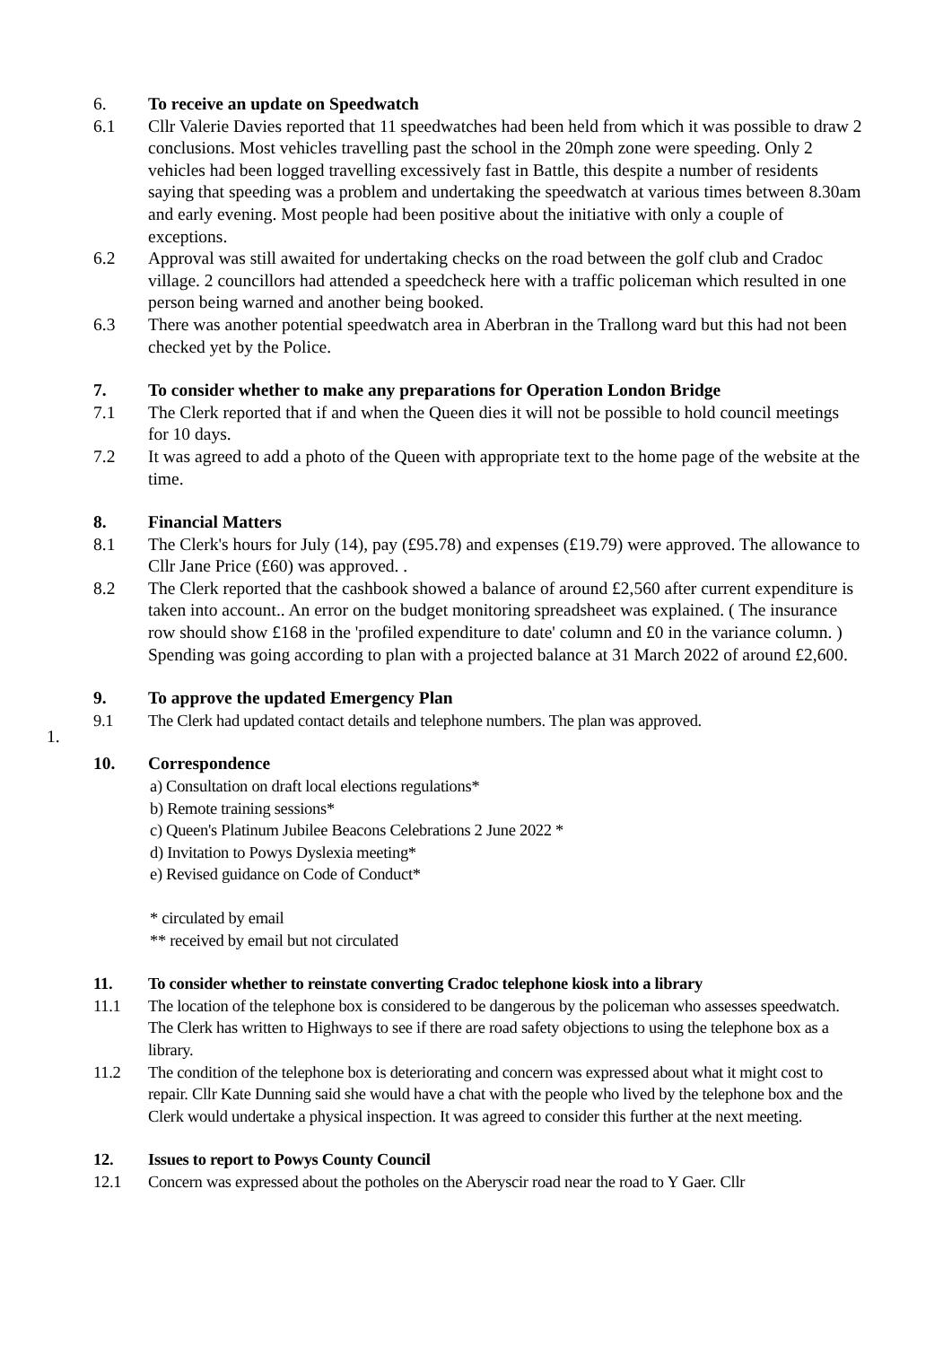6. To receive an update on Speedwatch
6.1 Cllr Valerie Davies reported that 11 speedwatches had been held from which it was possible to draw 2 conclusions. Most vehicles travelling past the school in the 20mph zone were speeding. Only 2 vehicles had been logged travelling excessively fast in Battle, this despite a number of residents saying that speeding was a problem and undertaking the speedwatch at various times between 8.30am and early evening. Most people had been positive about the initiative with only a couple of exceptions.
6.2 Approval was still awaited for undertaking checks on the road between the golf club and Cradoc village. 2 councillors had attended a speedcheck here with a traffic policeman which resulted in one person being warned and another being booked.
6.3 There was another potential speedwatch area in Aberbran in the Trallong ward but this had not been checked yet by the Police.
7. To consider whether to make any preparations for Operation London Bridge
7.1 The Clerk reported that if and when the Queen dies it will not be possible to hold council meetings for 10 days.
7.2 It was agreed to add a photo of the Queen with appropriate text to the home page of the website at the time.
8. Financial Matters
8.1 The Clerk's hours for July (14), pay (£95.78) and expenses (£19.79) were approved. The allowance to Cllr Jane Price (£60) was approved. .
8.2 The Clerk reported that the cashbook showed a balance of around £2,560 after current expenditure is taken into account.. An error on the budget monitoring spreadsheet was explained. ( The insurance row should show £168 in the 'profiled expenditure to date' column and £0 in the variance column. ) Spending was going according to plan with a projected balance at 31 March 2022 of around £2,600.
9. To approve the updated Emergency Plan
9.1 The Clerk had updated contact details and telephone numbers. The plan was approved.
1.
10. Correspondence
a) Consultation on draft local elections regulations*
b) Remote training sessions*
c) Queen's Platinum Jubilee Beacons Celebrations 2 June 2022 *
d) Invitation to Powys Dyslexia meeting*
e) Revised guidance on Code of Conduct*
* circulated by email
** received by email but not circulated
11. To consider whether to reinstate converting Cradoc telephone kiosk into a library
11.1 The location of the telephone box is considered to be dangerous by the policeman who assesses speedwatch. The Clerk has written to Highways to see if there are road safety objections to using the telephone box as a library.
11.2 The condition of the telephone box is deteriorating and concern was expressed about what it might cost to repair. Cllr Kate Dunning said she would have a chat with the people who lived by the telephone box and the Clerk would undertake a physical inspection. It was agreed to consider this further at the next meeting.
12. Issues to report to Powys County Council
12.1 Concern was expressed about the potholes on the Aberyscir road near the road to Y Gaer. Cllr